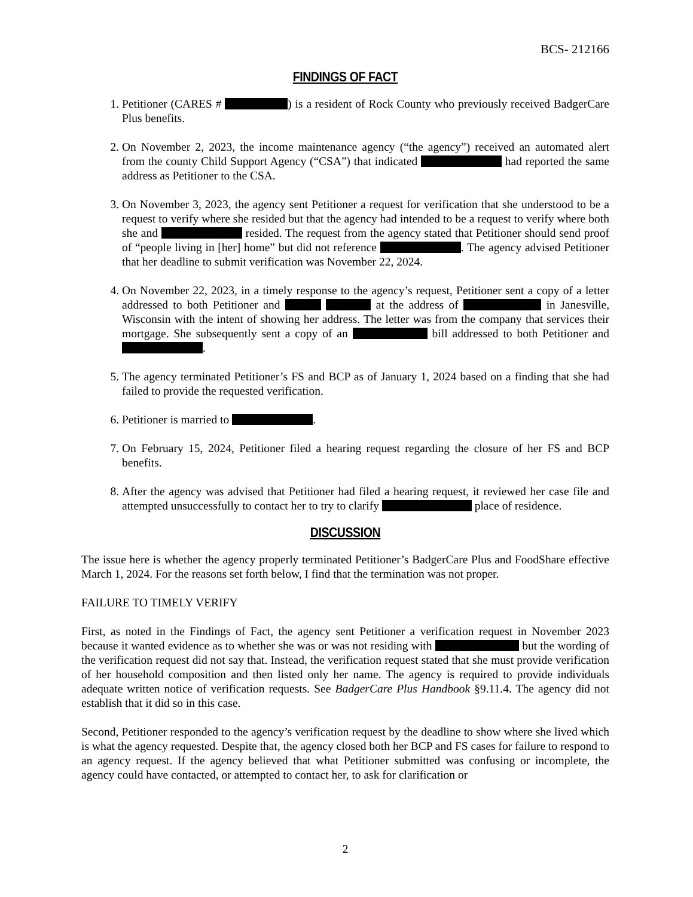BCS- 212166
FINDINGS OF FACT
1. Petitioner (CARES # ) is a resident of Rock County who previously received BadgerCare Plus benefits.
2. On November 2, 2023, the income maintenance agency (“the agency”) received an automated alert from the county Child Support Agency (“CSA”) that indicated had reported the same address as Petitioner to the CSA.
3. On November 3, 2023, the agency sent Petitioner a request for verification that she understood to be a request to verify where she resided but that the agency had intended to be a request to verify where both she and resided. The request from the agency stated that Petitioner should send proof of “people living in [her] home” but did not reference . The agency advised Petitioner that her deadline to submit verification was November 22, 2024.
4. On November 22, 2023, in a timely response to the agency’s request, Petitioner sent a copy of a letter addressed to both Petitioner and at the address of in Janesville, Wisconsin with the intent of showing her address. The letter was from the company that services their mortgage. She subsequently sent a copy of an bill addressed to both Petitioner and .
5. The agency terminated Petitioner’s FS and BCP as of January 1, 2024 based on a finding that she had failed to provide the requested verification.
6. Petitioner is married to .
7. On February 15, 2024, Petitioner filed a hearing request regarding the closure of her FS and BCP benefits.
8. After the agency was advised that Petitioner had filed a hearing request, it reviewed her case file and attempted unsuccessfully to contact her to try to clarify place of residence.
DISCUSSION
The issue here is whether the agency properly terminated Petitioner’s BadgerCare Plus and FoodShare effective March 1, 2024. For the reasons set forth below, I find that the termination was not proper.
FAILURE TO TIMELY VERIFY
First, as noted in the Findings of Fact, the agency sent Petitioner a verification request in November 2023 because it wanted evidence as to whether she was or was not residing with but the wording of the verification request did not say that. Instead, the verification request stated that she must provide verification of her household composition and then listed only her name. The agency is required to provide individuals adequate written notice of verification requests. See BadgerCare Plus Handbook §9.11.4. The agency did not establish that it did so in this case.
Second, Petitioner responded to the agency’s verification request by the deadline to show where she lived which is what the agency requested. Despite that, the agency closed both her BCP and FS cases for failure to respond to an agency request. If the agency believed that what Petitioner submitted was confusing or incomplete, the agency could have contacted, or attempted to contact her, to ask for clarification or
2